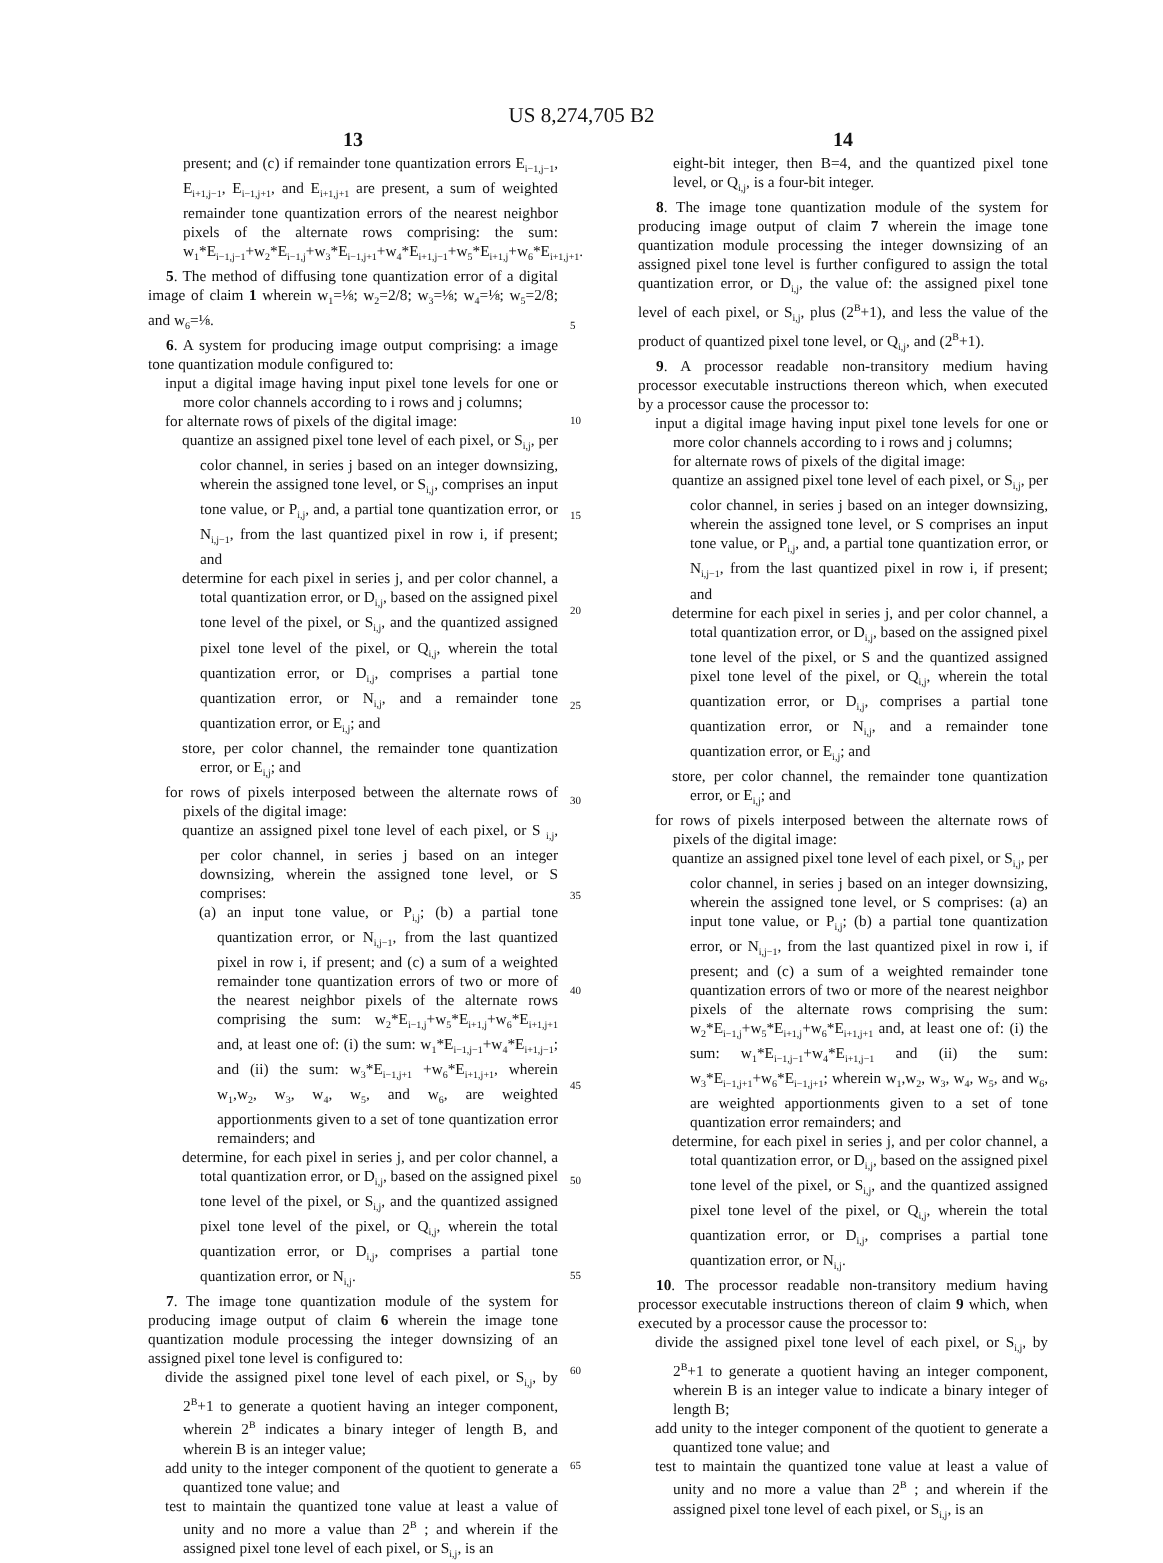US 8,274,705 B2
13
present; and (c) if remainder tone quantization errors E<sub>i−1,j−1</sub>, E<sub>i+1,j−1</sub>, E<sub>i−1,j+1</sub>, and E<sub>i+1,j+1</sub> are present, a sum of weighted remainder tone quantization errors of the nearest neighbor pixels of the alternate rows comprising: the sum: w<sub>1</sub>*E<sub>i−1,j−1</sub>+w<sub>2</sub>*E<sub>i−1,j</sub>+w<sub>3</sub>*E<sub>i−1,j+1</sub>+w<sub>4</sub>*E<sub>i+1,j−1</sub>+w<sub>5</sub>*E<sub>i+1,j</sub>+w<sub>6</sub>*E<sub>i+1,j+1</sub>.
5. The method of diffusing tone quantization error of a digital image of claim 1 wherein w<sub>1</sub>=⅛; w<sub>2</sub>=2/8; w<sub>3</sub>=⅛; w<sub>4</sub>=⅛; w<sub>5</sub>=2/8; and w<sub>6</sub>=⅛.
6. A system for producing image output comprising: a image tone quantization module configured to:
input a digital image having input pixel tone levels for one or more color channels according to i rows and j columns;
for alternate rows of pixels of the digital image:
quantize an assigned pixel tone level of each pixel, or S<sub>i,j</sub>, per color channel, in series j based on an integer downsizing, wherein the assigned tone level, or S<sub>i,j</sub>, comprises an input tone value, or P<sub>i,j</sub>, and, a partial tone quantization error, or N<sub>i,j−1</sub>, from the last quantized pixel in row i, if present; and
determine for each pixel in series j, and per color channel, a total quantization error, or D<sub>i,j</sub>, based on the assigned pixel tone level of the pixel, or S<sub>i,j</sub>, and the quantized assigned pixel tone level of the pixel, or Q<sub>i,j</sub>, wherein the total quantization error, or D<sub>i,j</sub>, comprises a partial tone quantization error, or N<sub>i,j</sub>, and a remainder tone quantization error, or E<sub>i,j</sub>; and
store, per color channel, the remainder tone quantization error, or E<sub>i,j</sub>; and
for rows of pixels interposed between the alternate rows of pixels of the digital image:
quantize an assigned pixel tone level of each pixel, or S <sub>i,j</sub>, per color channel, in series j based on an integer downsizing, wherein the assigned tone level, or S comprises:
(a) an input tone value, or P<sub>i,j</sub>; (b) a partial tone quantization error, or N<sub>i,j−1</sub>, from the last quantized pixel in row i, if present; and (c) a sum of a weighted remainder tone quantization errors of two or more of the nearest neighbor pixels of the alternate rows comprising the sum: w<sub>2</sub>*E<sub>i−1,j</sub>+w<sub>5</sub>*E<sub>i+1,j</sub>+w<sub>6</sub>*E<sub>i+1,j+1</sub> and, at least one of: (i) the sum: w<sub>1</sub>*E<sub>i−1,j−1</sub>+w<sub>4</sub>*E<sub>i+1,j−1</sub>; and (ii) the sum: w<sub>3</sub>*E<sub>i−1,j+1</sub> +w<sub>6</sub>*E<sub>i+1,j+1</sub>, wherein w<sub>1</sub>,w<sub>2</sub>, w<sub>3</sub>, w<sub>4</sub>, w<sub>5</sub>, and w<sub>6</sub>, are weighted apportionments given to a set of tone quantization error remainders; and
determine, for each pixel in series j, and per color channel, a total quantization error, or D<sub>i,j</sub>, based on the assigned pixel tone level of the pixel, or S<sub>i,j</sub>, and the quantized assigned pixel tone level of the pixel, or Q<sub>i,j</sub>, wherein the total quantization error, or D<sub>i,j</sub>, comprises a partial tone quantization error, or N<sub>i,j</sub>.
7. The image tone quantization module of the system for producing image output of claim 6 wherein the image tone quantization module processing the integer downsizing of an assigned pixel tone level is configured to:
divide the assigned pixel tone level of each pixel, or S<sub>i,j</sub>, by 2<sup>B</sup>+1 to generate a quotient having an integer component, wherein 2<sup>B</sup> indicates a binary integer of length B, and wherein B is an integer value;
add unity to the integer component of the quotient to generate a quantized tone value; and
test to maintain the quantized tone value at least a value of unity and no more a value than 2<sup>B</sup> ; and wherein if the assigned pixel tone level of each pixel, or S<sub>i,j</sub>, is an
5
10
15
20
25
30
35
40
45
50
55
60
65
14
eight-bit integer, then B=4, and the quantized pixel tone level, or Q<sub>i,j</sub>, is a four-bit integer.
8. The image tone quantization module of the system for producing image output of claim 7 wherein the image tone quantization module processing the integer downsizing of an assigned pixel tone level is further configured to assign the total quantization error, or D<sub>i,j</sub>, the value of: the assigned pixel tone level of each pixel, or S<sub>i,j</sub>, plus (2<sup>B</sup>+1), and less the value of the product of quantized pixel tone level, or Q<sub>i,j</sub>, and (2<sup>B</sup>+1).
9. A processor readable non-transitory medium having processor executable instructions thereon which, when executed by a processor cause the processor to:
input a digital image having input pixel tone levels for one or more color channels according to i rows and j columns;
for alternate rows of pixels of the digital image:
quantize an assigned pixel tone level of each pixel, or S<sub>i,j</sub>, per color channel, in series j based on an integer downsizing, wherein the assigned tone level, or S comprises an input tone value, or P<sub>i,j</sub>, and, a partial tone quantization error, or N<sub>i,j−1</sub>, from the last quantized pixel in row i, if present; and
determine for each pixel in series j, and per color channel, a total quantization error, or D<sub>i,j</sub>, based on the assigned pixel tone level of the pixel, or S and the quantized assigned pixel tone level of the pixel, or Q<sub>i,j</sub>, wherein the total quantization error, or D<sub>i,j</sub>, comprises a partial tone quantization error, or N<sub>i,j</sub>, and a remainder tone quantization error, or E<sub>i,j</sub>; and
store, per color channel, the remainder tone quantization error, or E<sub>i,j</sub>; and
for rows of pixels interposed between the alternate rows of pixels of the digital image:
quantize an assigned pixel tone level of each pixel, or S<sub>i,j</sub>, per color channel, in series j based on an integer downsizing, wherein the assigned tone level, or S comprises: (a) an input tone value, or P<sub>i,j</sub>; (b) a partial tone quantization error, or N<sub>i,j−1</sub>, from the last quantized pixel in row i, if present; and (c) a sum of a weighted remainder tone quantization errors of two or more of the nearest neighbor pixels of the alternate rows comprising the sum: w<sub>2</sub>*E<sub>i−1,j</sub>+w<sub>5</sub>*E<sub>i+1,j</sub>+w<sub>6</sub>*E<sub>i+1,j+1</sub> and, at least one of: (i) the sum: w<sub>1</sub>*E<sub>i−1,j−1</sub>+w<sub>4</sub>*E<sub>i+1,j−1</sub> and (ii) the sum: w<sub>3</sub>*E<sub>i−1,j+1</sub>+w<sub>6</sub>*E<sub>i−1,j+1</sub>; wherein w<sub>1</sub>,w<sub>2</sub>, w<sub>3</sub>, w<sub>4</sub>, w<sub>5</sub>, and w<sub>6</sub>, are weighted apportionments given to a set of tone quantization error remainders; and
determine, for each pixel in series j, and per color channel, a total quantization error, or D<sub>i,j</sub>, based on the assigned pixel tone level of the pixel, or S<sub>i,j</sub>, and the quantized assigned pixel tone level of the pixel, or Q<sub>i,j</sub>, wherein the total quantization error, or D<sub>i,j</sub>, comprises a partial tone quantization error, or N<sub>i,j</sub>.
10. The processor readable non-transitory medium having processor executable instructions thereon of claim 9 which, when executed by a processor cause the processor to:
divide the assigned pixel tone level of each pixel, or S<sub>i,j</sub>, by 2<sup>B</sup>+1 to generate a quotient having an integer component, wherein B is an integer value to indicate a binary integer of length B;
add unity to the integer component of the quotient to generate a quantized tone value; and
test to maintain the quantized tone value at least a value of unity and no more a value than 2<sup>B</sup> ; and wherein if the assigned pixel tone level of each pixel, or S<sub>i,j</sub>, is an